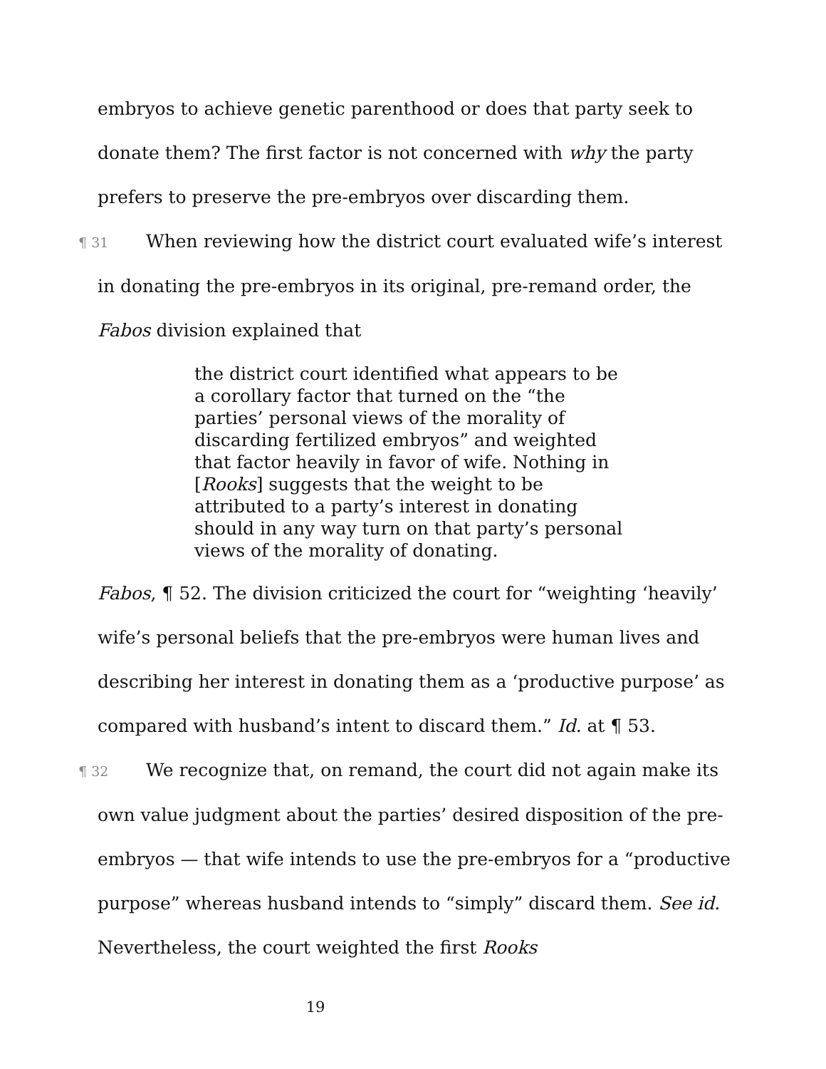embryos to achieve genetic parenthood or does that party seek to donate them? The first factor is not concerned with why the party prefers to preserve the pre-embryos over discarding them.
¶ 31 When reviewing how the district court evaluated wife’s interest in donating the pre-embryos in its original, pre-remand order, the Fabos division explained that
the district court identified what appears to be a corollary factor that turned on the “the parties’ personal views of the morality of discarding fertilized embryos” and weighted that factor heavily in favor of wife. Nothing in [Rooks] suggests that the weight to be attributed to a party’s interest in donating should in any way turn on that party’s personal views of the morality of donating.
Fabos, ¶ 52. The division criticized the court for “weighting ‘heavily’ wife’s personal beliefs that the pre-embryos were human lives and describing her interest in donating them as a ‘productive purpose’ as compared with husband’s intent to discard them.” Id. at ¶ 53.
¶ 32 We recognize that, on remand, the court did not again make its own value judgment about the parties’ desired disposition of the pre-embryos — that wife intends to use the pre-embryos for a “productive purpose” whereas husband intends to “simply” discard them. See id. Nevertheless, the court weighted the first Rooks
19